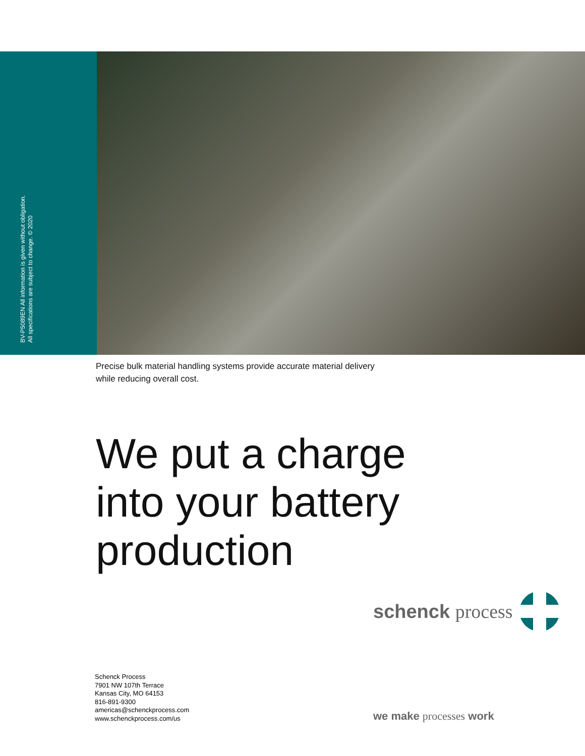BV-P5089EN All information is given without obligation.
All specifications are subject to change. © 2020
Precise bulk material handling systems provide accurate material delivery
while reducing overall cost.
We put a charge
into your battery
production
schenck process
Schenck Process
7901 NW 107th Terrace
Kansas City, MO 64153
816-891-9300
americas@schenckprocess.com
www.schenckprocess.com/us
we make processes work